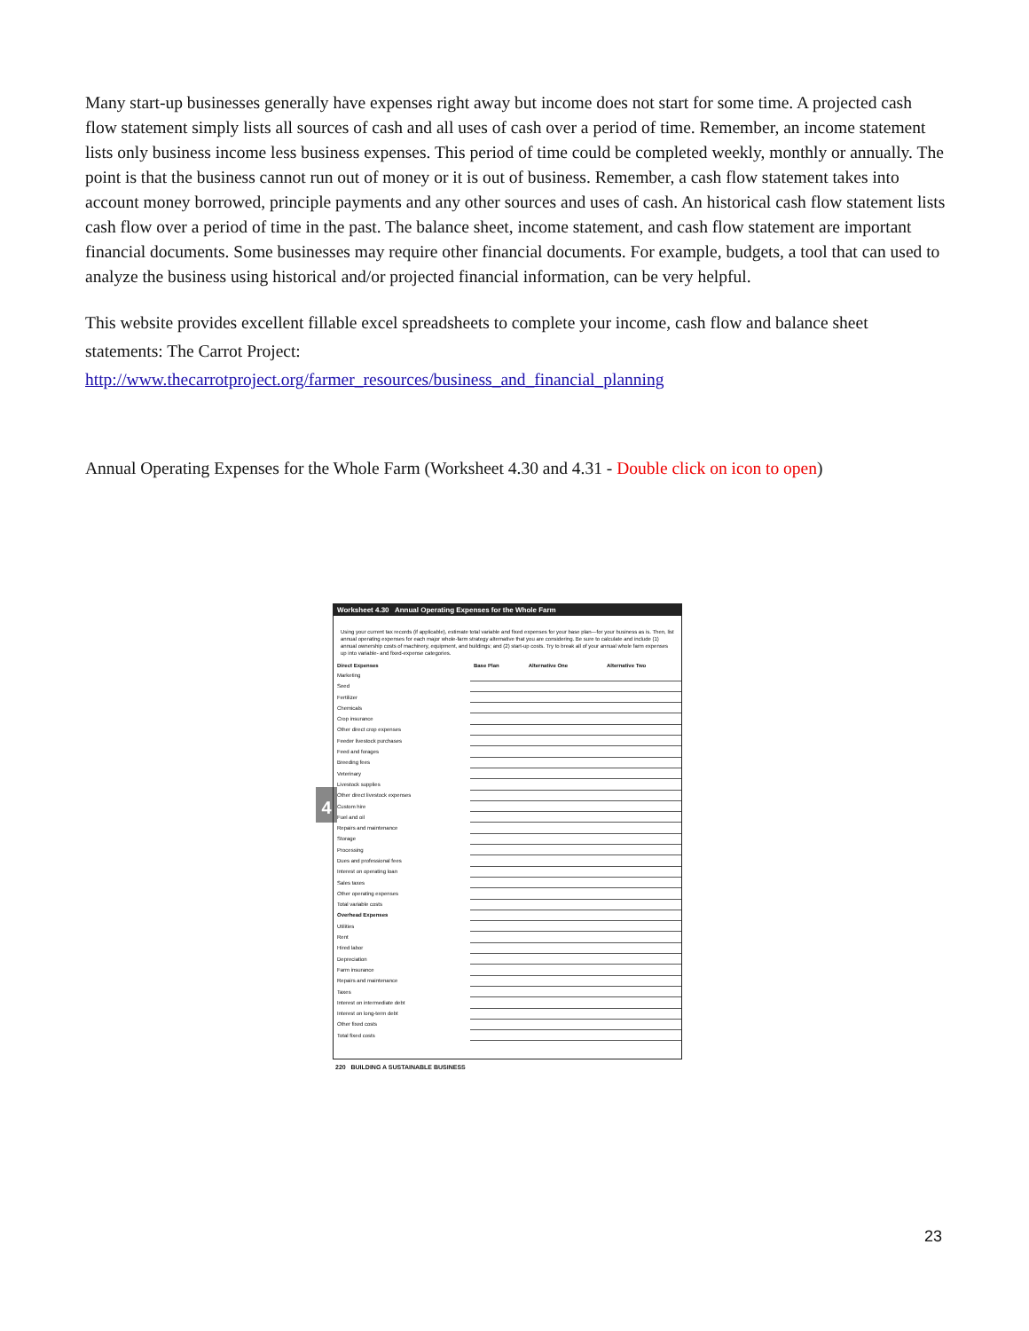Many start-up businesses generally have expenses right away but income does not start for some time. A projected cash flow statement simply lists all sources of cash and all uses of cash over a period of time. Remember, an income statement lists only business income less business expenses. This period of time could be completed weekly, monthly or annually. The point is that the business cannot run out of money or it is out of business. Remember, a cash flow statement takes into account money borrowed, principle payments and any other sources and uses of cash. An historical cash flow statement lists cash flow over a period of time in the past. The balance sheet, income statement, and cash flow statement are important financial documents. Some businesses may require other financial documents. For example, budgets, a tool that can used to analyze the business using historical and/or projected financial information, can be very helpful.
This website provides excellent fillable excel spreadsheets to complete your income, cash flow and balance sheet statements: The Carrot Project:
http://www.thecarrotproject.org/farmer_resources/business_and_financial_planning
Annual Operating Expenses for the Whole Farm (Worksheet 4.30 and 4.31 - Double click on icon to open)
4
Worksheet 4.30 Annual Operating Expenses for the Whole Farm
Using your current tax records (if applicable), estimate total variable and fixed expenses for your base plan—for your business as is. Then, list annual operating expenses for each major whole-farm strategy alternative that you are considering. Be sure to calculate and include (1) annual ownership costs of machinery, equipment, and buildings; and (2) start-up costs. Try to break all of your annual whole farm expenses up into variable- and fixed-expense categories.
| Direct Expenses | Base Plan | Alternative One | Alternative Two |
| --- | --- | --- | --- |
| Marketing | | | |
| Seed | | | |
| Fertilizer | | | |
| Chemicals | | | |
| Crop insurance | | | |
| Other direct crop expenses | | | |
| Feeder livestock purchases | | | |
| Feed and forages | | | |
| Breeding fees | | | |
| Veterinary | | | |
| Livestock supplies | | | |
| Other direct livestock expenses | | | |
| Custom hire | | | |
| Fuel and oil | | | |
| Repairs and maintenance | | | |
| Storage | | | |
| Processing | | | |
| Dues and professional fees | | | |
| Interest on operating loan | | | |
| Sales taxes | | | |
| Other operating expenses | | | |
| Total variable costs | | | |
| Overhead Expenses | | | |
| Utilities | | | |
| Rent | | | |
| Hired labor | | | |
| Depreciation | | | |
| Farm insurance | | | |
| Repairs and maintenance | | | |
| Taxes | | | |
| Interest on intermediate debt | | | |
| Interest on long-term debt | | | |
| Other fixed costs | | | |
| Total fixed costs | | | |
220 BUILDING A SUSTAINABLE BUSINESS
23